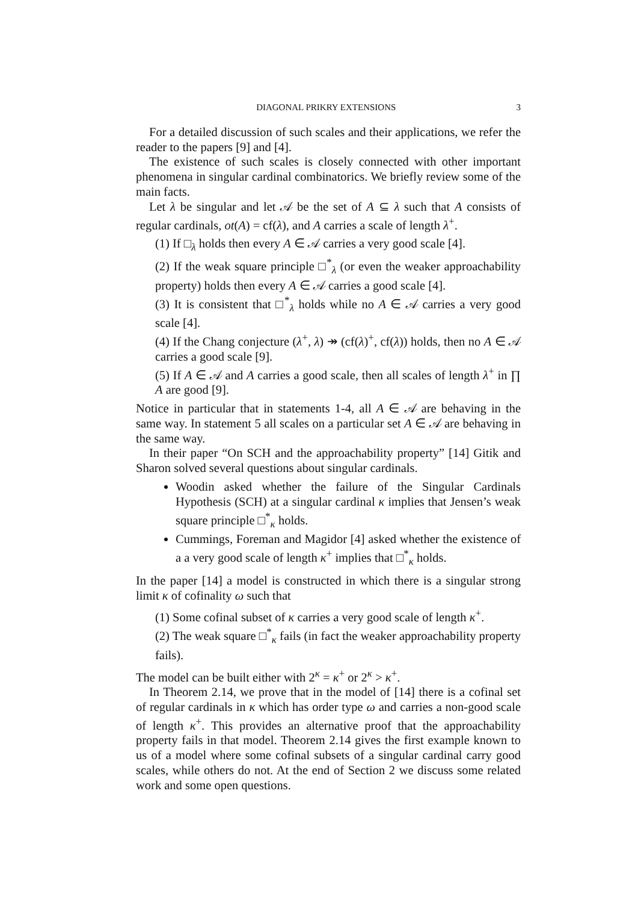DIAGONAL PRIKRY EXTENSIONS 3
For a detailed discussion of such scales and their applications, we refer the reader to the papers [9] and [4].
The existence of such scales is closely connected with other important phenomena in singular cardinal combinatorics. We briefly review some of the main facts.
Let λ be singular and let 𝒜 be the set of A ⊆ λ such that A consists of regular cardinals, ot(A) = cf(λ), and A carries a scale of length λ<sup>+</sup>.
(1) If □<sub>λ</sub> holds then every A ∈ 𝒜 carries a very good scale [4].
(2) If the weak square principle □<sup>*</sup><sub>λ</sub> (or even the weaker approachability property) holds then every A ∈ 𝒜 carries a good scale [4].
(3) It is consistent that □<sup>*</sup><sub>λ</sub> holds while no A ∈ 𝒜 carries a very good scale [4].
(4) If the Chang conjecture (λ<sup>+</sup>, λ) ↠ (cf(λ)<sup>+</sup>, cf(λ)) holds, then no A ∈ 𝒜 carries a good scale [9].
(5) If A ∈ 𝒜 and A carries a good scale, then all scales of length λ<sup>+</sup> in ∏ A are good [9].
Notice in particular that in statements 1-4, all A ∈ 𝒜 are behaving in the same way. In statement 5 all scales on a particular set A ∈ 𝒜 are behaving in the same way.
In their paper “On SCH and the approachability property” [14] Gitik and Sharon solved several questions about singular cardinals.
Woodin asked whether the failure of the Singular Cardinals Hypothesis (SCH) at a singular cardinal κ implies that Jensen’s weak square principle □<sup>*</sup><sub>κ</sub> holds.
Cummings, Foreman and Magidor [4] asked whether the existence of a a very good scale of length κ<sup>+</sup> implies that □<sup>*</sup><sub>κ</sub> holds.
In the paper [14] a model is constructed in which there is a singular strong limit κ of cofinality ω such that
(1) Some cofinal subset of κ carries a very good scale of length κ<sup>+</sup>.
(2) The weak square □<sup>*</sup><sub>κ</sub> fails (in fact the weaker approachability property fails).
The model can be built either with 2<sup>κ</sup> = κ<sup>+</sup> or 2<sup>κ</sup> > κ<sup>+</sup>.
In Theorem 2.14, we prove that in the model of [14] there is a cofinal set of regular cardinals in κ which has order type ω and carries a non-good scale of length κ<sup>+</sup>. This provides an alternative proof that the approachability property fails in that model. Theorem 2.14 gives the first example known to us of a model where some cofinal subsets of a singular cardinal carry good scales, while others do not. At the end of Section 2 we discuss some related work and some open questions.